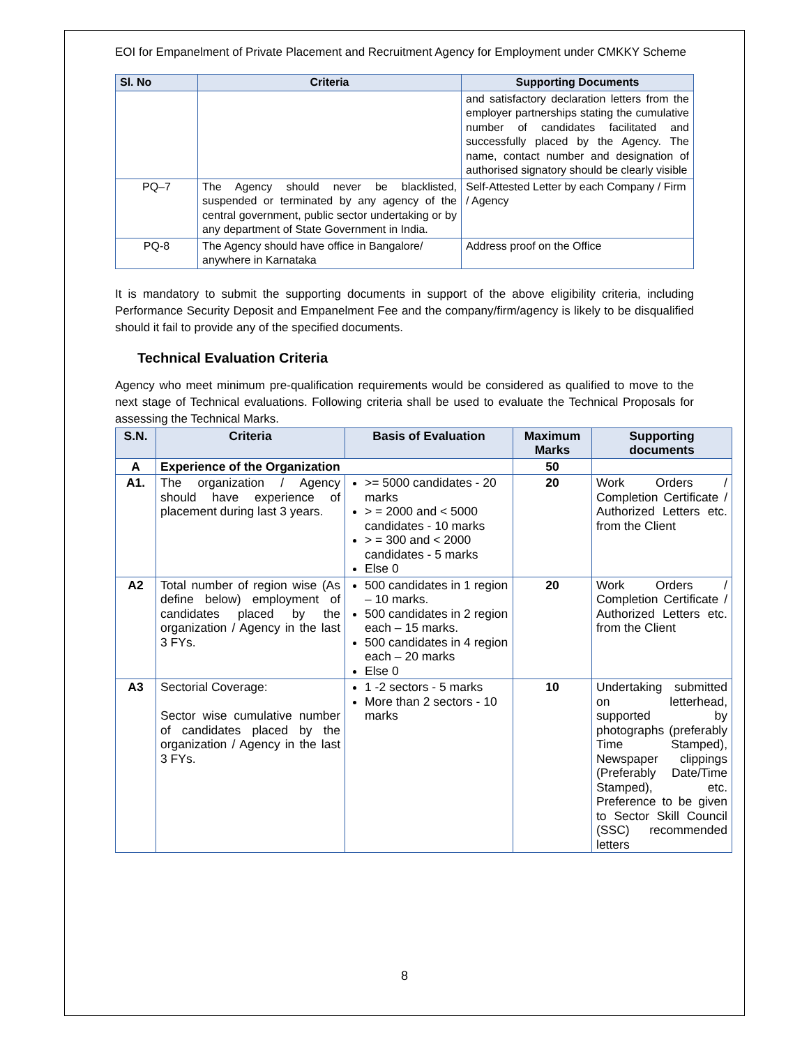EOI for Empanelment of Private Placement and Recruitment Agency for Employment under CMKKY Scheme
| Sl. No | Criteria | Supporting Documents |
| --- | --- | --- |
| | | and satisfactory declaration letters from the employer partnerships stating the cumulative number of candidates facilitated and successfully placed by the Agency. The name, contact number and designation of authorised signatory should be clearly visible |
| PQ–7 | The Agency should never be blacklisted, suspended or terminated by any agency of the central government, public sector undertaking or by any department of State Government in India. | Self-Attested Letter by each Company / Firm / Agency |
| PQ-8 | The Agency should have office in Bangalore/ anywhere in Karnataka | Address proof on the Office |
It is mandatory to submit the supporting documents in support of the above eligibility criteria, including Performance Security Deposit and Empanelment Fee and the company/firm/agency is likely to be disqualified should it fail to provide any of the specified documents.
Technical Evaluation Criteria
Agency who meet minimum pre-qualification requirements would be considered as qualified to move to the next stage of Technical evaluations. Following criteria shall be used to evaluate the Technical Proposals for assessing the Technical Marks.
| S.N. | Criteria | Basis of Evaluation | Maximum Marks | Supporting documents |
| --- | --- | --- | --- | --- |
| A | Experience of the Organization | | 50 | |
| A1. | The organization / Agency should have experience of placement during last 3 years. | >= 5000 candidates - 20 marks > = 2000 and < 5000 candidates - 10 marks > = 300 and < 2000 candidates - 5 marks Else 0 | 20 | Work Orders / Completion Certificate / Authorized Letters etc. from the Client |
| A2 | Total number of region wise (As define below) employment of candidates placed by the organization / Agency in the last 3 FYs. | 500 candidates in 1 region – 10 marks. 500 candidates in 2 region each – 15 marks. 500 candidates in 4 region each – 20 marks Else 0 | 20 | Work Orders / Completion Certificate / Authorized Letters etc. from the Client |
| A3 | Sectorial Coverage: Sector wise cumulative number of candidates placed by the organization / Agency in the last 3 FYs. | 1 -2 sectors - 5 marks More than 2 sectors - 10 marks | 10 | Undertaking submitted on letterhead, supported by photographs (preferably Time Stamped), Newspaper clippings (Preferably Date/Time Stamped), etc. Preference to be given to Sector Skill Council (SSC) recommended letters |
8